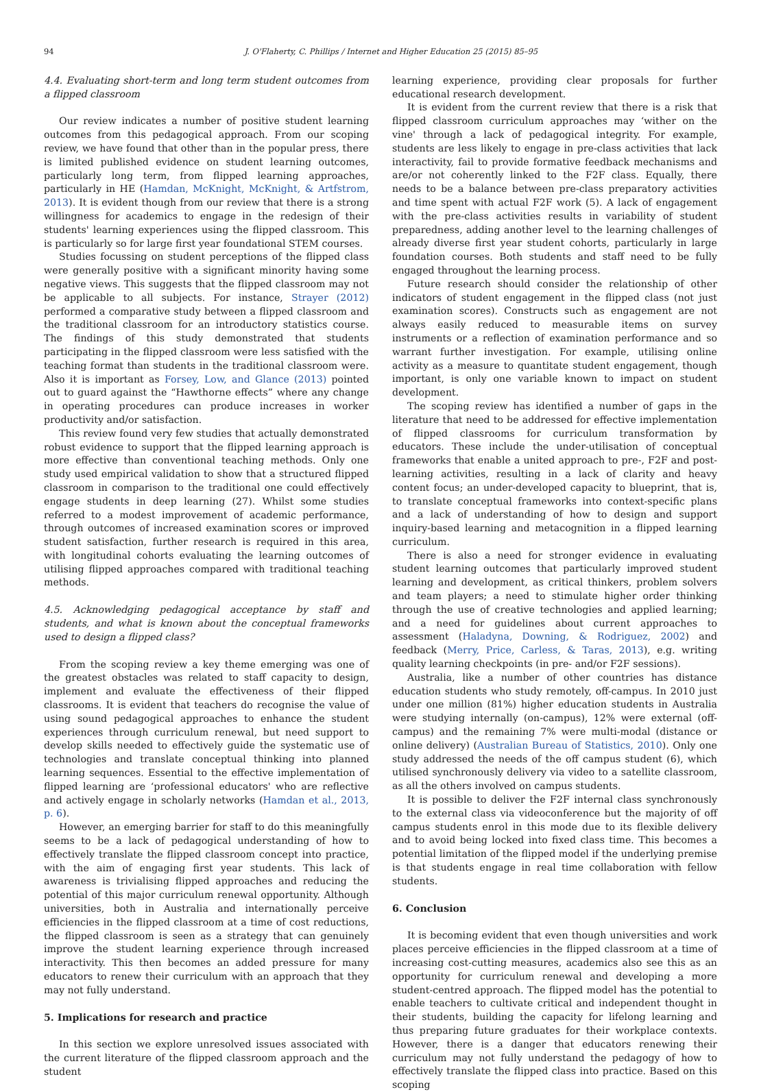94 J. O'Flaherty, C. Phillips / Internet and Higher Education 25 (2015) 85–95
4.4. Evaluating short-term and long term student outcomes from a flipped classroom
Our review indicates a number of positive student learning outcomes from this pedagogical approach. From our scoping review, we have found that other than in the popular press, there is limited published evidence on student learning outcomes, particularly long term, from flipped learning approaches, particularly in HE (Hamdan, McKnight, McKnight, & Artfstrom, 2013). It is evident though from our review that there is a strong willingness for academics to engage in the redesign of their students' learning experiences using the flipped classroom. This is particularly so for large first year foundational STEM courses.
Studies focussing on student perceptions of the flipped class were generally positive with a significant minority having some negative views. This suggests that the flipped classroom may not be applicable to all subjects. For instance, Strayer (2012) performed a comparative study between a flipped classroom and the traditional classroom for an introductory statistics course. The findings of this study demonstrated that students participating in the flipped classroom were less satisfied with the teaching format than students in the traditional classroom were. Also it is important as Forsey, Low, and Glance (2013) pointed out to guard against the “Hawthorne effects” where any change in operating procedures can produce increases in worker productivity and/or satisfaction.
This review found very few studies that actually demonstrated robust evidence to support that the flipped learning approach is more effective than conventional teaching methods. Only one study used empirical validation to show that a structured flipped classroom in comparison to the traditional one could effectively engage students in deep learning (27). Whilst some studies referred to a modest improvement of academic performance, through outcomes of increased examination scores or improved student satisfaction, further research is required in this area, with longitudinal cohorts evaluating the learning outcomes of utilising flipped approaches compared with traditional teaching methods.
4.5. Acknowledging pedagogical acceptance by staff and students, and what is known about the conceptual frameworks used to design a flipped class?
From the scoping review a key theme emerging was one of the greatest obstacles was related to staff capacity to design, implement and evaluate the effectiveness of their flipped classrooms. It is evident that teachers do recognise the value of using sound pedagogical approaches to enhance the student experiences through curriculum renewal, but need support to develop skills needed to effectively guide the systematic use of technologies and translate conceptual thinking into planned learning sequences. Essential to the effective implementation of flipped learning are ‘professional educators' who are reflective and actively engage in scholarly networks (Hamdan et al., 2013, p. 6).
However, an emerging barrier for staff to do this meaningfully seems to be a lack of pedagogical understanding of how to effectively translate the flipped classroom concept into practice, with the aim of engaging first year students. This lack of awareness is trivialising flipped approaches and reducing the potential of this major curriculum renewal opportunity. Although universities, both in Australia and internationally perceive efficiencies in the flipped classroom at a time of cost reductions, the flipped classroom is seen as a strategy that can genuinely improve the student learning experience through increased interactivity. This then becomes an added pressure for many educators to renew their curriculum with an approach that they may not fully understand.
5. Implications for research and practice
In this section we explore unresolved issues associated with the current literature of the flipped classroom approach and the student
learning experience, providing clear proposals for further educational research development.
It is evident from the current review that there is a risk that flipped classroom curriculum approaches may ‘wither on the vine' through a lack of pedagogical integrity. For example, students are less likely to engage in pre-class activities that lack interactivity, fail to provide formative feedback mechanisms and are/or not coherently linked to the F2F class. Equally, there needs to be a balance between pre-class preparatory activities and time spent with actual F2F work (5). A lack of engagement with the pre-class activities results in variability of student preparedness, adding another level to the learning challenges of already diverse first year student cohorts, particularly in large foundation courses. Both students and staff need to be fully engaged throughout the learning process.
Future research should consider the relationship of other indicators of student engagement in the flipped class (not just examination scores). Constructs such as engagement are not always easily reduced to measurable items on survey instruments or a reflection of examination performance and so warrant further investigation. For example, utilising online activity as a measure to quantitate student engagement, though important, is only one variable known to impact on student development.
The scoping review has identified a number of gaps in the literature that need to be addressed for effective implementation of flipped classrooms for curriculum transformation by educators. These include the under-utilisation of conceptual frameworks that enable a united approach to pre-, F2F and post-learning activities, resulting in a lack of clarity and heavy content focus; an under-developed capacity to blueprint, that is, to translate conceptual frameworks into context-specific plans and a lack of understanding of how to design and support inquiry-based learning and metacognition in a flipped learning curriculum.
There is also a need for stronger evidence in evaluating student learning outcomes that particularly improved student learning and development, as critical thinkers, problem solvers and team players; a need to stimulate higher order thinking through the use of creative technologies and applied learning; and a need for guidelines about current approaches to assessment (Haladyna, Downing, & Rodriguez, 2002) and feedback (Merry, Price, Carless, & Taras, 2013), e.g. writing quality learning checkpoints (in pre- and/or F2F sessions).
Australia, like a number of other countries has distance education students who study remotely, off-campus. In 2010 just under one million (81%) higher education students in Australia were studying internally (on-campus), 12% were external (off-campus) and the remaining 7% were multi-modal (distance or online delivery) (Australian Bureau of Statistics, 2010). Only one study addressed the needs of the off campus student (6), which utilised synchronously delivery via video to a satellite classroom, as all the others involved on campus students.
It is possible to deliver the F2F internal class synchronously to the external class via videoconference but the majority of off campus students enrol in this mode due to its flexible delivery and to avoid being locked into fixed class time. This becomes a potential limitation of the flipped model if the underlying premise is that students engage in real time collaboration with fellow students.
6. Conclusion
It is becoming evident that even though universities and work places perceive efficiencies in the flipped classroom at a time of increasing cost-cutting measures, academics also see this as an opportunity for curriculum renewal and developing a more student-centred approach. The flipped model has the potential to enable teachers to cultivate critical and independent thought in their students, building the capacity for lifelong learning and thus preparing future graduates for their workplace contexts. However, there is a danger that educators renewing their curriculum may not fully understand the pedagogy of how to effectively translate the flipped class into practice. Based on this scoping